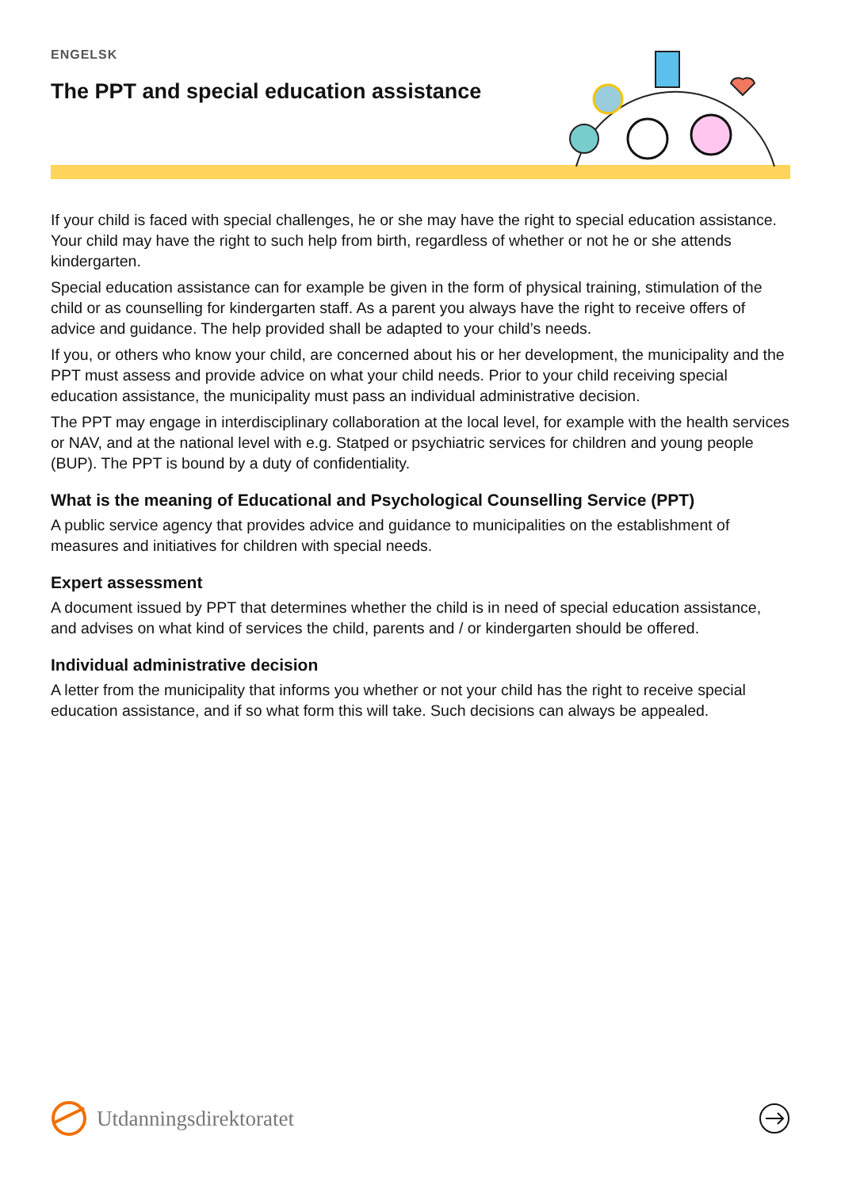ENGELSK
The PPT and special education assistance
If your child is faced with special challenges, he or she may have the right to special education assistance. Your child may have the right to such help from birth, regardless of whether or not he or she attends kindergarten.
Special education assistance can for example be given in the form of physical training, stimulation of the child or as counselling for kindergarten staff. As a parent you always have the right to receive offers of advice and guidance. The help provided shall be adapted to your child’s needs.
If you, or others who know your child, are concerned about his or her development, the municipality and the PPT must assess and provide advice on what your child needs. Prior to your child receiving special education assistance, the municipality must pass an individual administrative decision.
The PPT may engage in interdisciplinary collaboration at the local level, for example with the health services or NAV, and at the national level with e.g. Statped or psychiatric services for children and young people (BUP). The PPT is bound by a duty of confidentiality.
What is the meaning of Educational and Psychological Counselling Service (PPT)
A public service agency that provides advice and guidance to municipalities on the establishment of measures and initiatives for children with special needs.
Expert assessment
A document issued by PPT that determines whether the child is in need of special education assistance, and advises on what kind of services the child, parents and / or kindergarten should be offered.
Individual administrative decision
A letter from the municipality that informs you whether or not your child has the right to receive special education assistance, and if so what form this will take. Such decisions can always be appealed.
Utdanningsdirektoratet